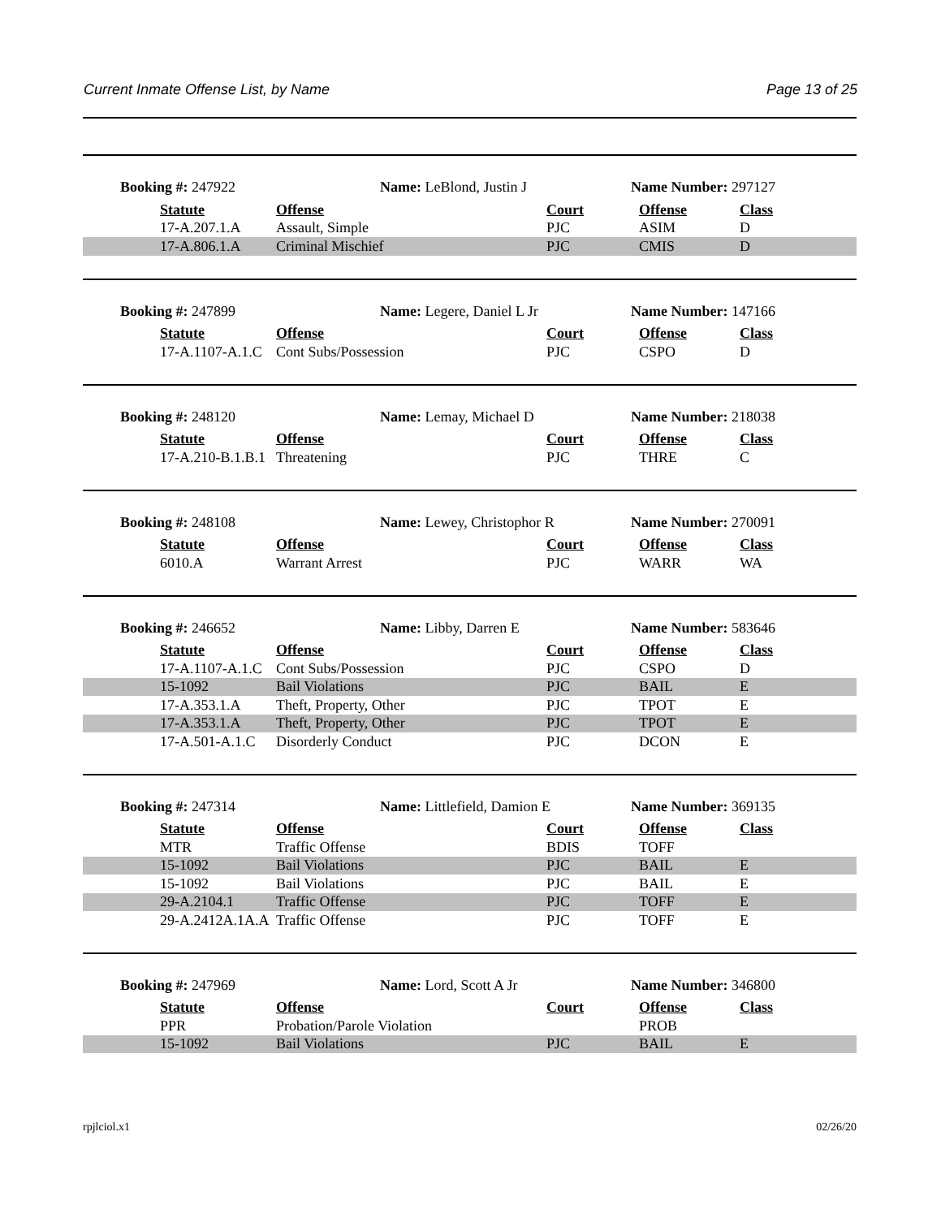Current Inmate Offense List, by Name Page 13 of 25
Booking #: 247922 Name: LeBlond, Justin J Name Number: 297127
| | Statute | Offense | Court | Offense | Class |
| | 17-A.207.1.A | Assault, Simple | PJC | ASIM | D |
| | 17-A.806.1.A | Criminal Mischief | PJC | CMIS | D |
Booking #: 247899 Name: Legere, Daniel L Jr Name Number: 147166
| | Statute | Offense | Court | Offense | Class |
| | 17-A.1107-A.1.C | Cont Subs/Possession | PJC | CSPO | D |
Booking #: 248120 Name: Lemay, Michael D Name Number: 218038
| | Statute | Offense | Court | Offense | Class |
| | 17-A.210-B.1.B.1 | Threatening | PJC | THRE | C |
Booking #: 248108 Name: Lewey, Christophor R Name Number: 270091
| | Statute | Offense | Court | Offense | Class |
| | 6010.A | Warrant Arrest | PJC | WARR | WA |
Booking #: 246652 Name: Libby, Darren E Name Number: 583646
| | Statute | Offense | Court | Offense | Class |
| | 17-A.1107-A.1.C | Cont Subs/Possession | PJC | CSPO | D |
| | 15-1092 | Bail Violations | PJC | BAIL | E |
| | 17-A.353.1.A | Theft, Property, Other | PJC | TPOT | E |
| | 17-A.353.1.A | Theft, Property, Other | PJC | TPOT | E |
| | 17-A.501-A.1.C | Disorderly Conduct | PJC | DCON | E |
Booking #: 247314 Name: Littlefield, Damion E Name Number: 369135
| | Statute | Offense | Court | Offense | Class |
| | MTR | Traffic Offense | BDIS | TOFF | |
| | 15-1092 | Bail Violations | PJC | BAIL | E |
| | 15-1092 | Bail Violations | PJC | BAIL | E |
| | 29-A.2104.1 | Traffic Offense | PJC | TOFF | E |
| | 29-A.2412A.1A.A | Traffic Offense | PJC | TOFF | E |
Booking #: 247969 Name: Lord, Scott A Jr Name Number: 346800
| | Statute | Offense | Court | Offense | Class |
| | PPR | Probation/Parole Violation | | PROB | |
| | 15-1092 | Bail Violations | PJC | BAIL | E |
rpjlciol.x1 02/26/20